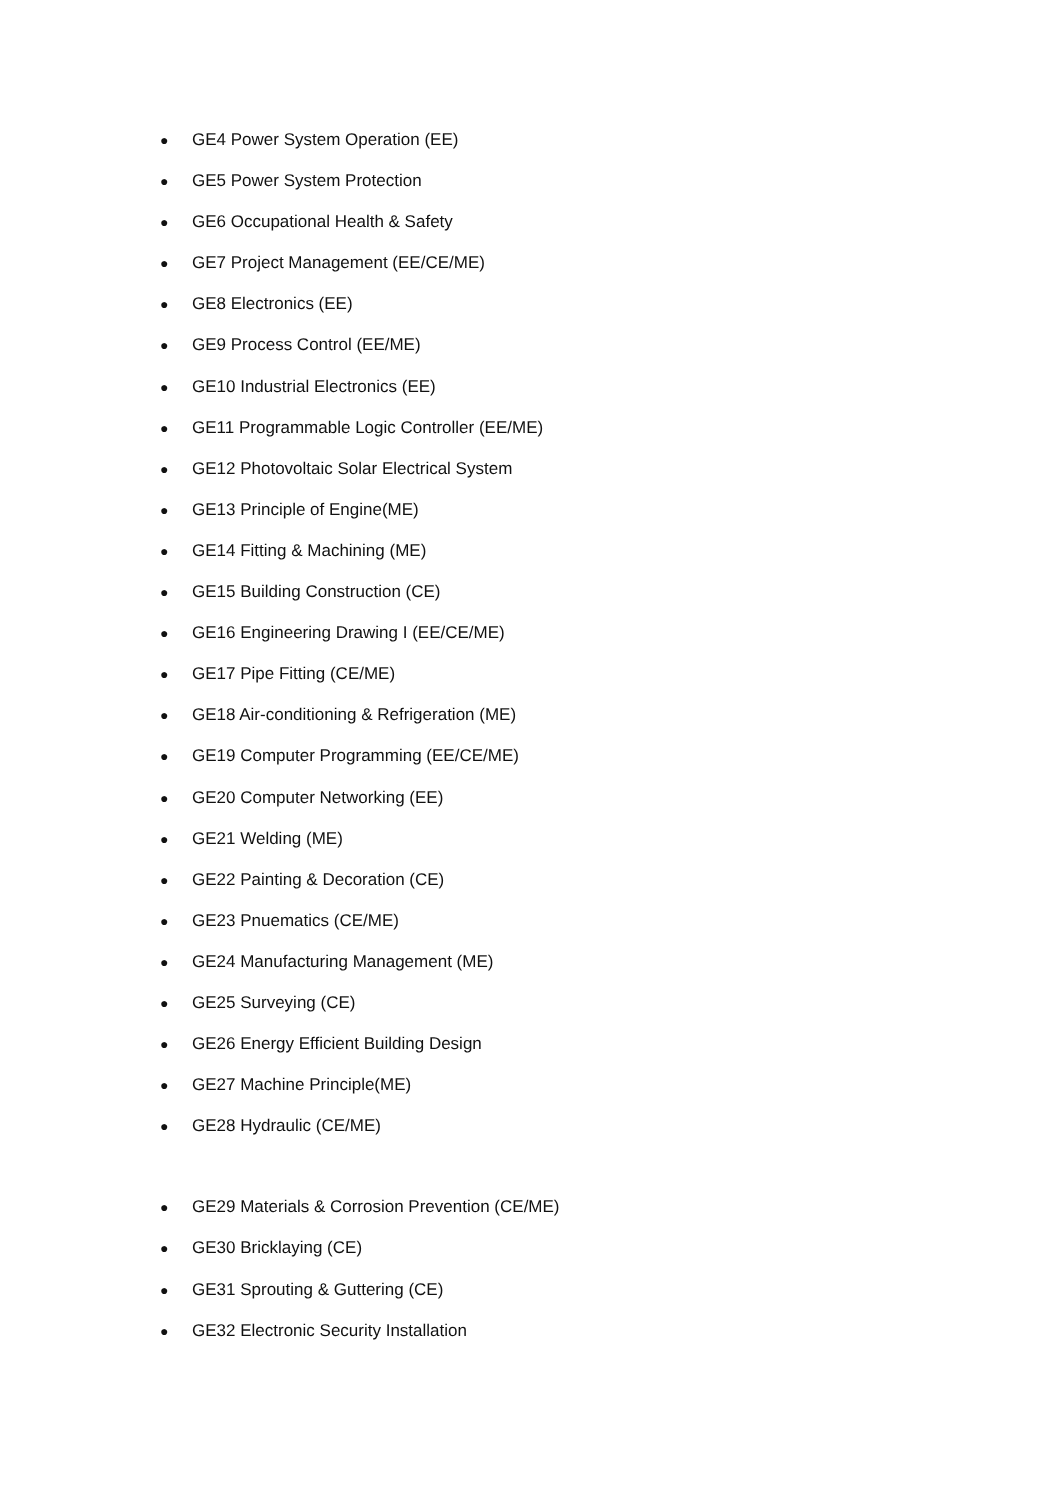● GE4 Power System Operation (EE)
● GE5 Power System Protection
● GE6 Occupational Health & Safety
● GE7 Project Management (EE/CE/ME)
● GE8 Electronics (EE)
● GE9 Process Control (EE/ME)
● GE10 Industrial Electronics (EE)
● GE11 Programmable Logic Controller (EE/ME)
● GE12 Photovoltaic Solar Electrical System
● GE13 Principle of Engine(ME)
● GE14 Fitting & Machining (ME)
● GE15 Building Construction (CE)
● GE16 Engineering Drawing I (EE/CE/ME)
● GE17 Pipe Fitting (CE/ME)
● GE18 Air-conditioning & Refrigeration (ME)
● GE19 Computer Programming (EE/CE/ME)
● GE20 Computer Networking (EE)
● GE21 Welding (ME)
● GE22 Painting & Decoration (CE)
● GE23 Pnuematics (CE/ME)
● GE24 Manufacturing Management (ME)
● GE25 Surveying (CE)
● GE26 Energy Efficient Building Design
● GE27 Machine Principle(ME)
● GE28 Hydraulic (CE/ME)
● GE29 Materials & Corrosion Prevention (CE/ME)
● GE30 Bricklaying (CE)
● GE31 Sprouting & Guttering (CE)
● GE32 Electronic Security Installation